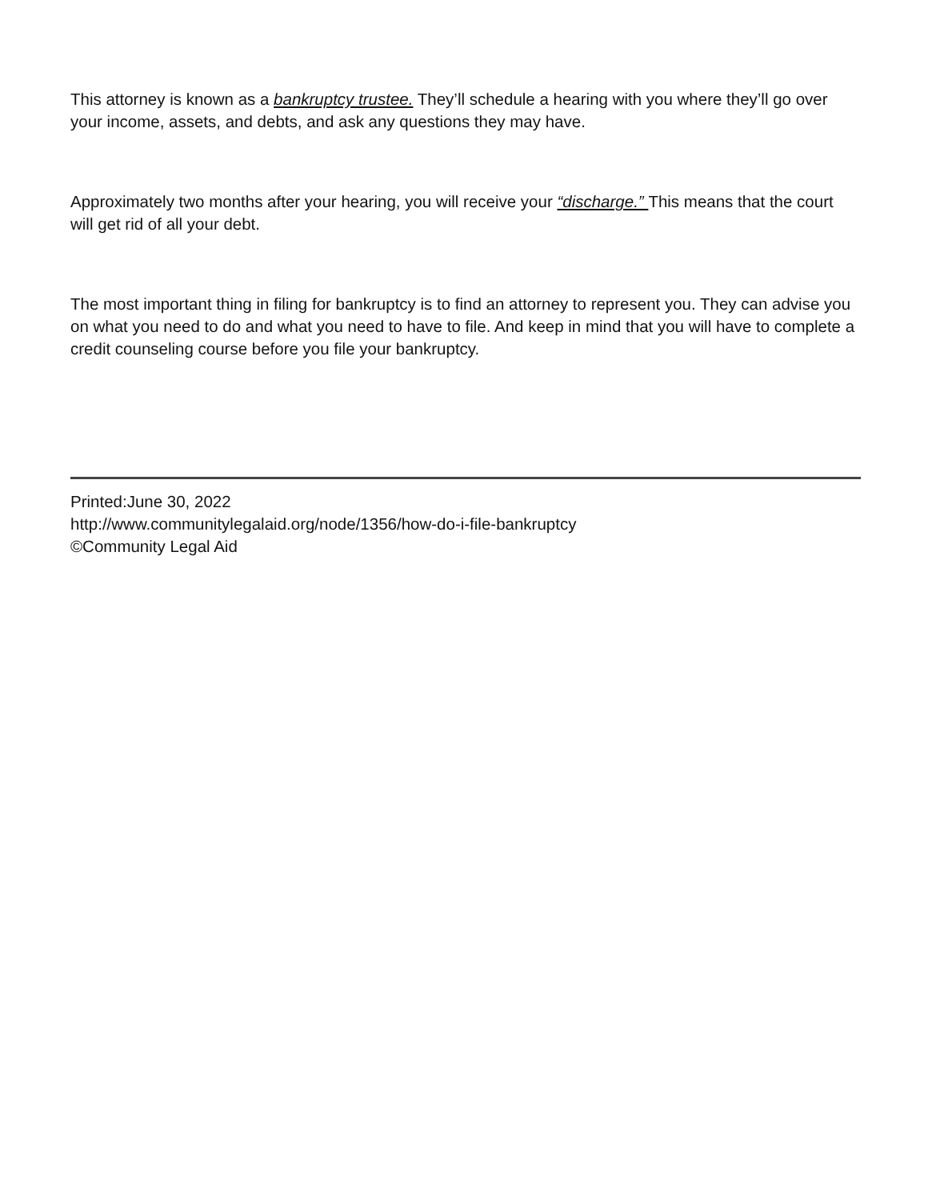This attorney is known as a bankruptcy trustee. They’ll schedule a hearing with you where they’ll go over your income, assets, and debts, and ask any questions they may have.
Approximately two months after your hearing, you will receive your “discharge.” This means that the court will get rid of all your debt.
The most important thing in filing for bankruptcy is to find an attorney to represent you. They can advise you on what you need to do and what you need to have to file. And keep in mind that you will have to complete a credit counseling course before you file your bankruptcy.
Printed:June 30, 2022
http://www.communitylegalaid.org/node/1356/how-do-i-file-bankruptcy
©Community Legal Aid